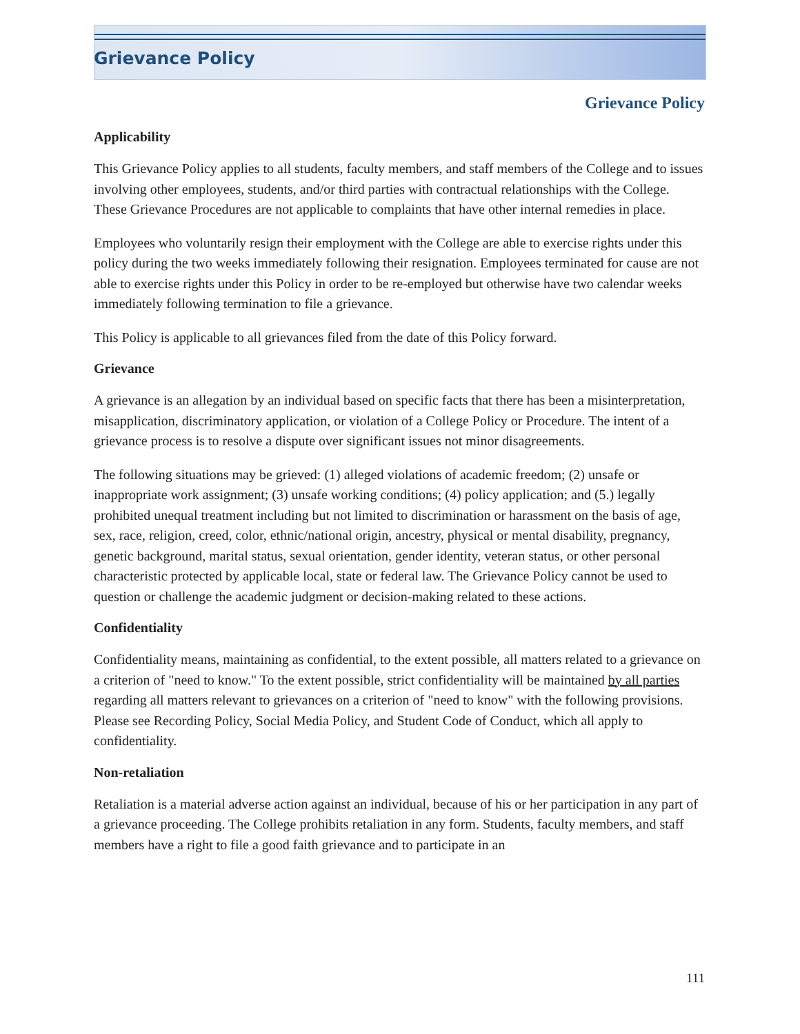Grievance Policy
Grievance Policy
Applicability
This Grievance Policy applies to all students, faculty members, and staff members of the College and to issues involving other employees, students, and/or third parties with contractual relationships with the College. These Grievance Procedures are not applicable to complaints that have other internal remedies in place.
Employees who voluntarily resign their employment with the College are able to exercise rights under this policy during the two weeks immediately following their resignation. Employees terminated for cause are not able to exercise rights under this Policy in order to be re-employed but otherwise have two calendar weeks immediately following termination to file a grievance.
This Policy is applicable to all grievances filed from the date of this Policy forward.
Grievance
A grievance is an allegation by an individual based on specific facts that there has been a misinterpretation, misapplication, discriminatory application, or violation of a College Policy or Procedure. The intent of a grievance process is to resolve a dispute over significant issues not minor disagreements.
The following situations may be grieved: (1) alleged violations of academic freedom; (2) unsafe or inappropriate work assignment; (3) unsafe working conditions; (4) policy application; and (5.) legally prohibited unequal treatment including but not limited to discrimination or harassment on the basis of age, sex, race, religion, creed, color, ethnic/national origin, ancestry, physical or mental disability, pregnancy, genetic background, marital status, sexual orientation, gender identity, veteran status, or other personal characteristic protected by applicable local, state or federal law. The Grievance Policy cannot be used to question or challenge the academic judgment or decision-making related to these actions.
Confidentiality
Confidentiality means, maintaining as confidential, to the extent possible, all matters related to a grievance on a criterion of "need to know." To the extent possible, strict confidentiality will be maintained by all parties regarding all matters relevant to grievances on a criterion of "need to know" with the following provisions. Please see Recording Policy, Social Media Policy, and Student Code of Conduct, which all apply to confidentiality.
Non-retaliation
Retaliation is a material adverse action against an individual, because of his or her participation in any part of a grievance proceeding. The College prohibits retaliation in any form. Students, faculty members, and staff members have a right to file a good faith grievance and to participate in an
111